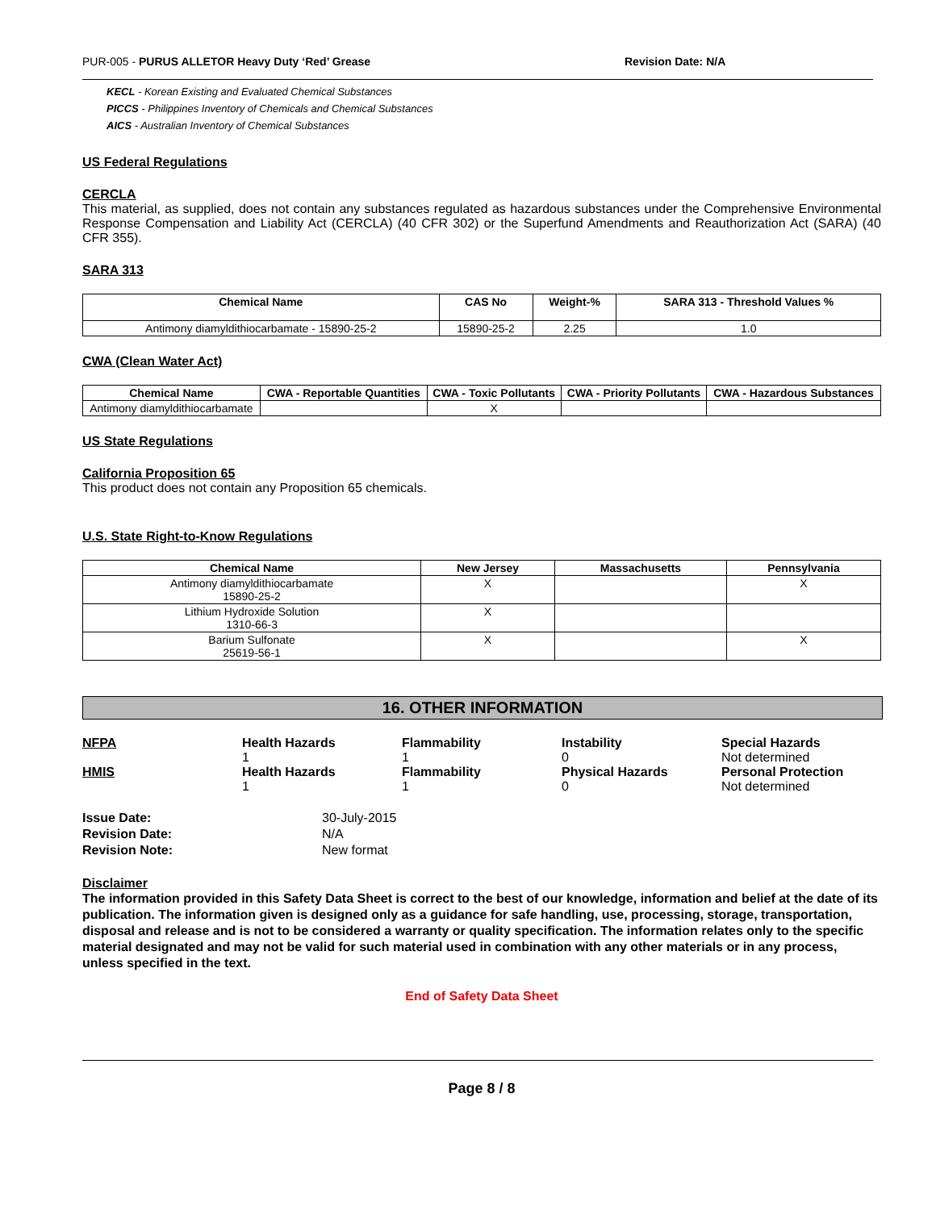PUR-005 - PURUS ALLETOR Heavy Duty ‘Red’ Grease Revision Date: N/A
KECL - Korean Existing and Evaluated Chemical Substances
PICCS - Philippines Inventory of Chemicals and Chemical Substances
AICS - Australian Inventory of Chemical Substances
US Federal Regulations
CERCLA
This material, as supplied, does not contain any substances regulated as hazardous substances under the Comprehensive Environmental Response Compensation and Liability Act (CERCLA) (40 CFR 302) or the Superfund Amendments and Reauthorization Act (SARA) (40 CFR 355).
SARA 313
| Chemical Name | CAS No | Weight-% | SARA 313 - Threshold Values % |
| --- | --- | --- | --- |
| Antimony diamyldithiocarbamate - 15890-25-2 | 15890-25-2 | 2.25 | 1.0 |
CWA (Clean Water Act)
| Chemical Name | CWA - Reportable Quantities | CWA - Toxic Pollutants | CWA - Priority Pollutants | CWA - Hazardous Substances |
| --- | --- | --- | --- | --- |
| Antimony diamyldithiocarbamate | | X | | |
US State Regulations
California Proposition 65
This product does not contain any Proposition 65 chemicals.
U.S. State Right-to-Know Regulations
| Chemical Name | New Jersey | Massachusetts | Pennsylvania |
| --- | --- | --- | --- |
| Antimony diamyldithiocarbamate 15890-25-2 | X | | X |
| Lithium Hydroxide Solution 1310-66-3 | X | | |
| Barium Sulfonate 25619-56-1 | X | | X |
16. OTHER INFORMATION
NFPA
Health Hazards
1
Flammability
1
Instability
0
Special Hazards
Not determined
HMIS
Health Hazards
1
Flammability
1
Physical Hazards
0
Personal Protection
Not determined
Issue Date: 30-July-2015 Revision Date: N/A Revision Note: New format
Disclaimer
The information provided in this Safety Data Sheet is correct to the best of our knowledge, information and belief at the date of its publication. The information given is designed only as a guidance for safe handling, use, processing, storage, transportation, disposal and release and is not to be considered a warranty or quality specification. The information relates only to the specific material designated and may not be valid for such material used in combination with any other materials or in any process, unless specified in the text.
End of Safety Data Sheet
Page 8 / 8